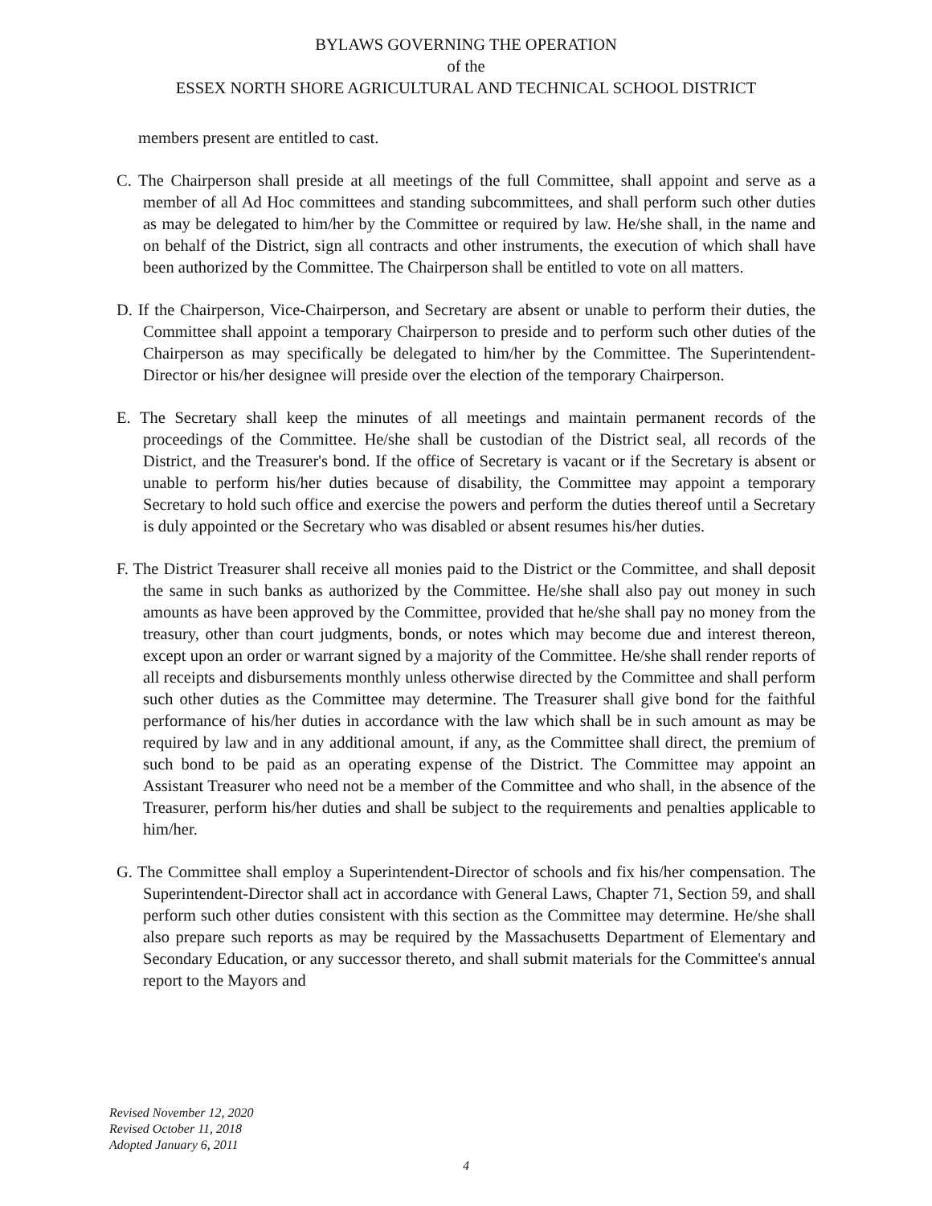BYLAWS GOVERNING THE OPERATION
of the
ESSEX NORTH SHORE AGRICULTURAL AND TECHNICAL SCHOOL DISTRICT
members present are entitled to cast.
C. The Chairperson shall preside at all meetings of the full Committee, shall appoint and serve as a member of all Ad Hoc committees and standing subcommittees, and shall perform such other duties as may be delegated to him/her by the Committee or required by law. He/she shall, in the name and on behalf of the District, sign all contracts and other instruments, the execution of which shall have been authorized by the Committee. The Chairperson shall be entitled to vote on all matters.
D. If the Chairperson, Vice-Chairperson, and Secretary are absent or unable to perform their duties, the Committee shall appoint a temporary Chairperson to preside and to perform such other duties of the Chairperson as may specifically be delegated to him/her by the Committee. The Superintendent-Director or his/her designee will preside over the election of the temporary Chairperson.
E. The Secretary shall keep the minutes of all meetings and maintain permanent records of the proceedings of the Committee. He/she shall be custodian of the District seal, all records of the District, and the Treasurer's bond. If the office of Secretary is vacant or if the Secretary is absent or unable to perform his/her duties because of disability, the Committee may appoint a temporary Secretary to hold such office and exercise the powers and perform the duties thereof until a Secretary is duly appointed or the Secretary who was disabled or absent resumes his/her duties.
F. The District Treasurer shall receive all monies paid to the District or the Committee, and shall deposit the same in such banks as authorized by the Committee. He/she shall also pay out money in such amounts as have been approved by the Committee, provided that he/she shall pay no money from the treasury, other than court judgments, bonds, or notes which may become due and interest thereon, except upon an order or warrant signed by a majority of the Committee. He/she shall render reports of all receipts and disbursements monthly unless otherwise directed by the Committee and shall perform such other duties as the Committee may determine. The Treasurer shall give bond for the faithful performance of his/her duties in accordance with the law which shall be in such amount as may be required by law and in any additional amount, if any, as the Committee shall direct, the premium of such bond to be paid as an operating expense of the District. The Committee may appoint an Assistant Treasurer who need not be a member of the Committee and who shall, in the absence of the Treasurer, perform his/her duties and shall be subject to the requirements and penalties applicable to him/her.
G. The Committee shall employ a Superintendent-Director of schools and fix his/her compensation. The Superintendent-Director shall act in accordance with General Laws, Chapter 71, Section 59, and shall perform such other duties consistent with this section as the Committee may determine. He/she shall also prepare such reports as may be required by the Massachusetts Department of Elementary and Secondary Education, or any successor thereto, and shall submit materials for the Committee's annual report to the Mayors and
Revised November 12, 2020
Revised October 11, 2018
Adopted January 6, 2011
4